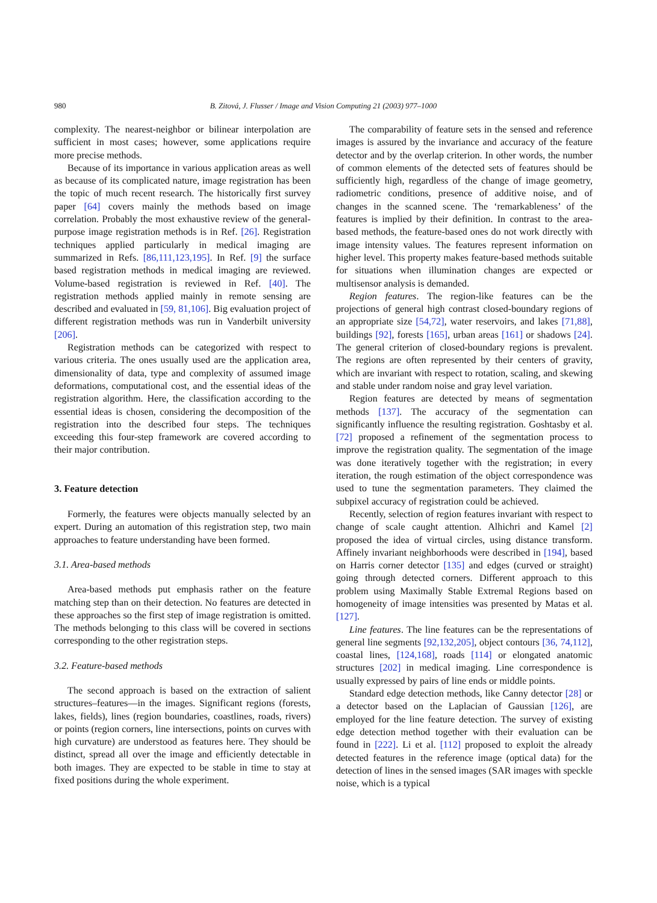980 B. Zitová, J. Flusser / Image and Vision Computing 21 (2003) 977–1000
complexity. The nearest-neighbor or bilinear interpolation are sufficient in most cases; however, some applications require more precise methods.
Because of its importance in various application areas as well as because of its complicated nature, image registration has been the topic of much recent research. The historically first survey paper [64] covers mainly the methods based on image correlation. Probably the most exhaustive review of the general-purpose image registration methods is in Ref. [26]. Registration techniques applied particularly in medical imaging are summarized in Refs. [86,111,123,195]. In Ref. [9] the surface based registration methods in medical imaging are reviewed. Volume-based registration is reviewed in Ref. [40]. The registration methods applied mainly in remote sensing are described and evaluated in [59, 81,106]. Big evaluation project of different registration methods was run in Vanderbilt university [206].
Registration methods can be categorized with respect to various criteria. The ones usually used are the application area, dimensionality of data, type and complexity of assumed image deformations, computational cost, and the essential ideas of the registration algorithm. Here, the classification according to the essential ideas is chosen, considering the decomposition of the registration into the described four steps. The techniques exceeding this four-step framework are covered according to their major contribution.
3. Feature detection
Formerly, the features were objects manually selected by an expert. During an automation of this registration step, two main approaches to feature understanding have been formed.
3.1. Area-based methods
Area-based methods put emphasis rather on the feature matching step than on their detection. No features are detected in these approaches so the first step of image registration is omitted. The methods belonging to this class will be covered in sections corresponding to the other registration steps.
3.2. Feature-based methods
The second approach is based on the extraction of salient structures–features—in the images. Significant regions (forests, lakes, fields), lines (region boundaries, coastlines, roads, rivers) or points (region corners, line intersections, points on curves with high curvature) are understood as features here. They should be distinct, spread all over the image and efficiently detectable in both images. They are expected to be stable in time to stay at fixed positions during the whole experiment.
The comparability of feature sets in the sensed and reference images is assured by the invariance and accuracy of the feature detector and by the overlap criterion. In other words, the number of common elements of the detected sets of features should be sufficiently high, regardless of the change of image geometry, radiometric conditions, presence of additive noise, and of changes in the scanned scene. The ‘remarkableness’ of the features is implied by their definition. In contrast to the area-based methods, the feature-based ones do not work directly with image intensity values. The features represent information on higher level. This property makes feature-based methods suitable for situations when illumination changes are expected or multisensor analysis is demanded.
Region features. The region-like features can be the projections of general high contrast closed-boundary regions of an appropriate size [54,72], water reservoirs, and lakes [71,88], buildings [92], forests [165], urban areas [161] or shadows [24]. The general criterion of closed-boundary regions is prevalent. The regions are often represented by their centers of gravity, which are invariant with respect to rotation, scaling, and skewing and stable under random noise and gray level variation.
Region features are detected by means of segmentation methods [137]. The accuracy of the segmentation can significantly influence the resulting registration. Goshtasby et al. [72] proposed a refinement of the segmentation process to improve the registration quality. The segmentation of the image was done iteratively together with the registration; in every iteration, the rough estimation of the object correspondence was used to tune the segmentation parameters. They claimed the subpixel accuracy of registration could be achieved.
Recently, selection of region features invariant with respect to change of scale caught attention. Alhichri and Kamel [2] proposed the idea of virtual circles, using distance transform. Affinely invariant neighborhoods were described in [194], based on Harris corner detector [135] and edges (curved or straight) going through detected corners. Different approach to this problem using Maximally Stable Extremal Regions based on homogeneity of image intensities was presented by Matas et al. [127].
Line features. The line features can be the representations of general line segments [92,132,205], object contours [36, 74,112], coastal lines, [124,168], roads [114] or elongated anatomic structures [202] in medical imaging. Line correspondence is usually expressed by pairs of line ends or middle points.
Standard edge detection methods, like Canny detector [28] or a detector based on the Laplacian of Gaussian [126], are employed for the line feature detection. The survey of existing edge detection method together with their evaluation can be found in [222]. Li et al. [112] proposed to exploit the already detected features in the reference image (optical data) for the detection of lines in the sensed images (SAR images with speckle noise, which is a typical